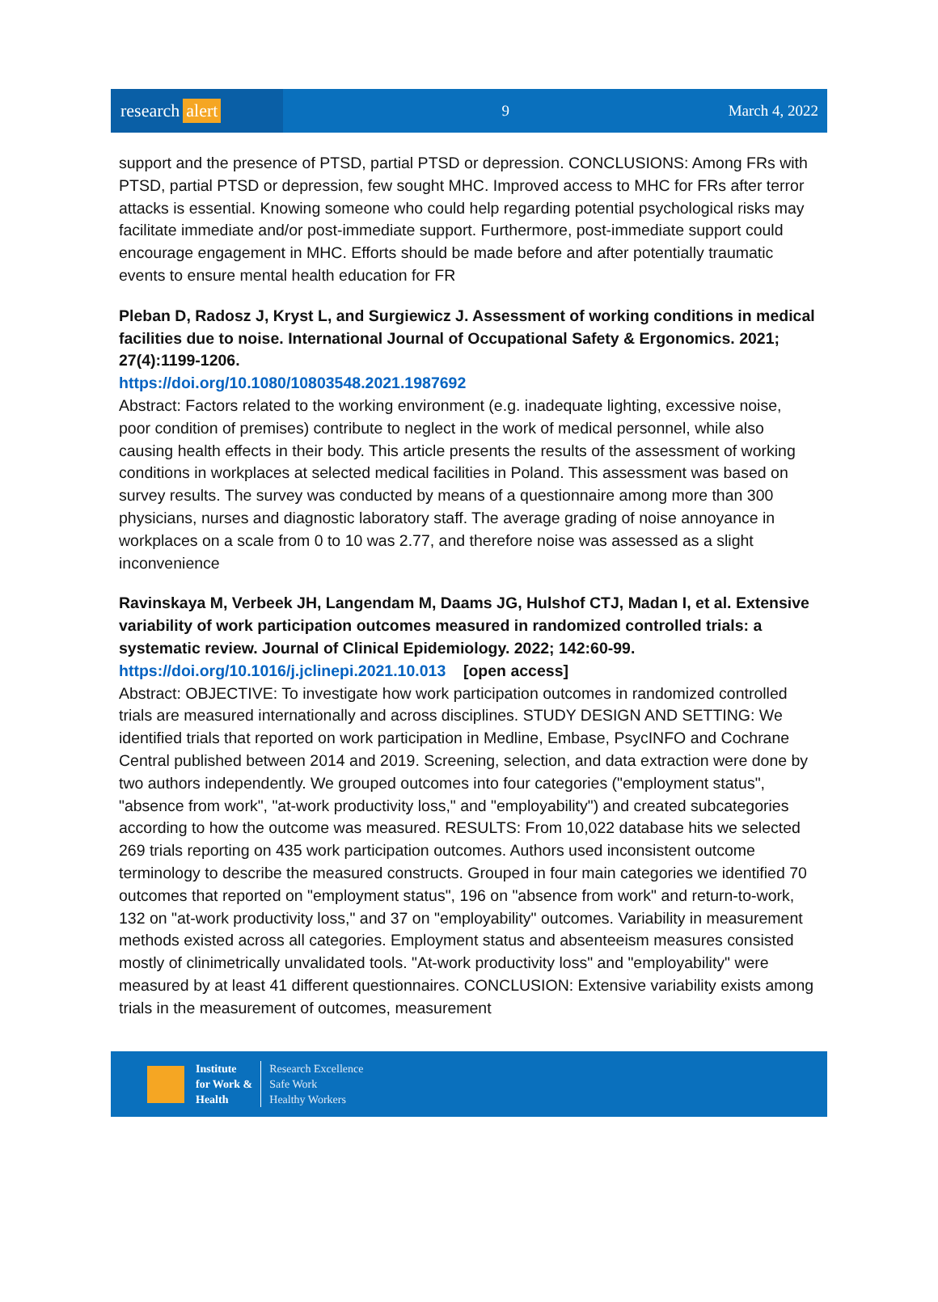research alert
9 March 4, 2022
support and the presence of PTSD, partial PTSD or depression. CONCLUSIONS: Among FRs with PTSD, partial PTSD or depression, few sought MHC. Improved access to MHC for FRs after terror attacks is essential. Knowing someone who could help regarding potential psychological risks may facilitate immediate and/or post-immediate support. Furthermore, post-immediate support could encourage engagement in MHC. Efforts should be made before and after potentially traumatic events to ensure mental health education for FR
Pleban D, Radosz J, Kryst L, and Surgiewicz J. Assessment of working conditions in medical facilities due to noise. International Journal of Occupational Safety & Ergonomics. 2021; 27(4):1199-1206.
https://doi.org/10.1080/10803548.2021.1987692
Abstract: Factors related to the working environment (e.g. inadequate lighting, excessive noise, poor condition of premises) contribute to neglect in the work of medical personnel, while also causing health effects in their body. This article presents the results of the assessment of working conditions in workplaces at selected medical facilities in Poland. This assessment was based on survey results. The survey was conducted by means of a questionnaire among more than 300 physicians, nurses and diagnostic laboratory staff. The average grading of noise annoyance in workplaces on a scale from 0 to 10 was 2.77, and therefore noise was assessed as a slight inconvenience
Ravinskaya M, Verbeek JH, Langendam M, Daams JG, Hulshof CTJ, Madan I, et al. Extensive variability of work participation outcomes measured in randomized controlled trials: a systematic review. Journal of Clinical Epidemiology. 2022; 142:60-99.
https://doi.org/10.1016/j.jclinepi.2021.10.013 [open access]
Abstract: OBJECTIVE: To investigate how work participation outcomes in randomized controlled trials are measured internationally and across disciplines. STUDY DESIGN AND SETTING: We identified trials that reported on work participation in Medline, Embase, PsycINFO and Cochrane Central published between 2014 and 2019. Screening, selection, and data extraction were done by two authors independently. We grouped outcomes into four categories ("employment status", "absence from work", "at-work productivity loss," and "employability") and created subcategories according to how the outcome was measured. RESULTS: From 10,022 database hits we selected 269 trials reporting on 435 work participation outcomes. Authors used inconsistent outcome terminology to describe the measured constructs. Grouped in four main categories we identified 70 outcomes that reported on "employment status", 196 on "absence from work" and return-to-work, 132 on "at-work productivity loss," and 37 on "employability" outcomes. Variability in measurement methods existed across all categories. Employment status and absenteeism measures consisted mostly of clinimetrically unvalidated tools. "At-work productivity loss" and "employability" were measured by at least 41 different questionnaires. CONCLUSION: Extensive variability exists among trials in the measurement of outcomes, measurement
Institute
for Work &
Health
Research Excellence
Safe Work
Healthy Workers